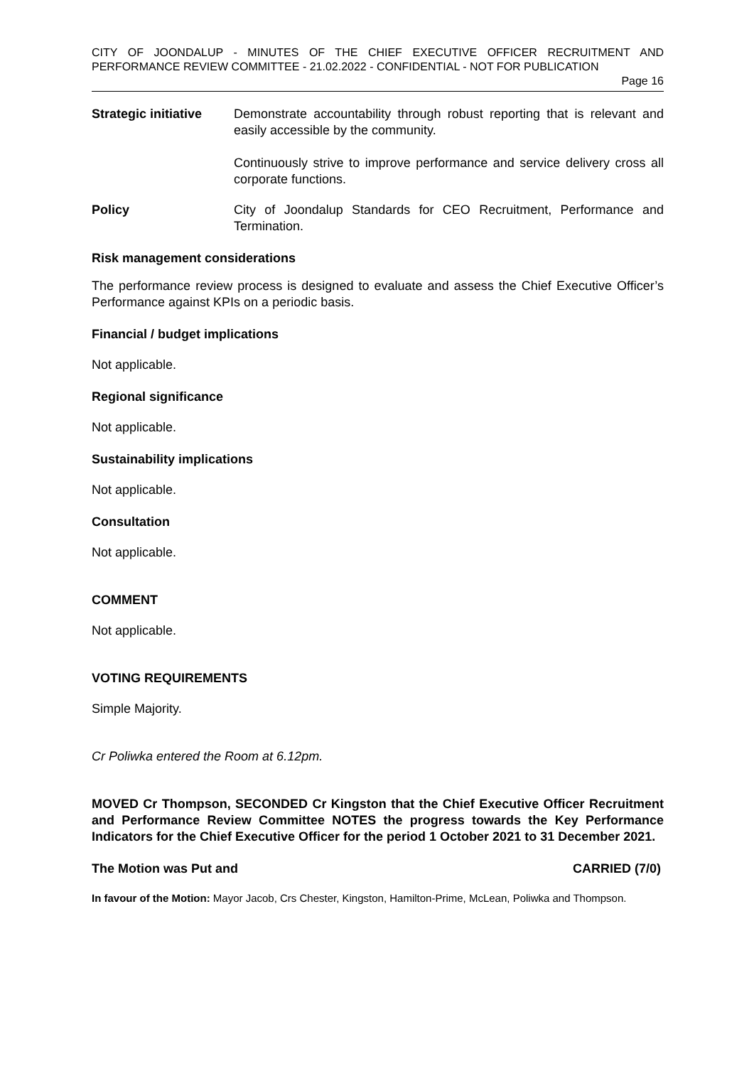CITY OF JOONDALUP - MINUTES OF THE CHIEF EXECUTIVE OFFICER RECRUITMENT AND PERFORMANCE REVIEW COMMITTEE - 21.02.2022 - CONFIDENTIAL - NOT FOR PUBLICATION
Page 16
Strategic initiative
Demonstrate accountability through robust reporting that is relevant and easily accessible by the community.
Continuously strive to improve performance and service delivery cross all corporate functions.
Policy City of Joondalup Standards for CEO Recruitment, Performance and Termination.
Risk management considerations
The performance review process is designed to evaluate and assess the Chief Executive Officer’s Performance against KPIs on a periodic basis.
Financial / budget implications
Not applicable.
Regional significance
Not applicable.
Sustainability implications
Not applicable.
Consultation
Not applicable.
COMMENT
Not applicable.
VOTING REQUIREMENTS
Simple Majority.
Cr Poliwka entered the Room at 6.12pm.
MOVED Cr Thompson, SECONDED Cr Kingston that the Chief Executive Officer Recruitment and Performance Review Committee NOTES the progress towards the Key Performance Indicators for the Chief Executive Officer for the period 1 October 2021 to 31 December 2021.
The Motion was Put and CARRIED (7/0)
In favour of the Motion: Mayor Jacob, Crs Chester, Kingston, Hamilton-Prime, McLean, Poliwka and Thompson.